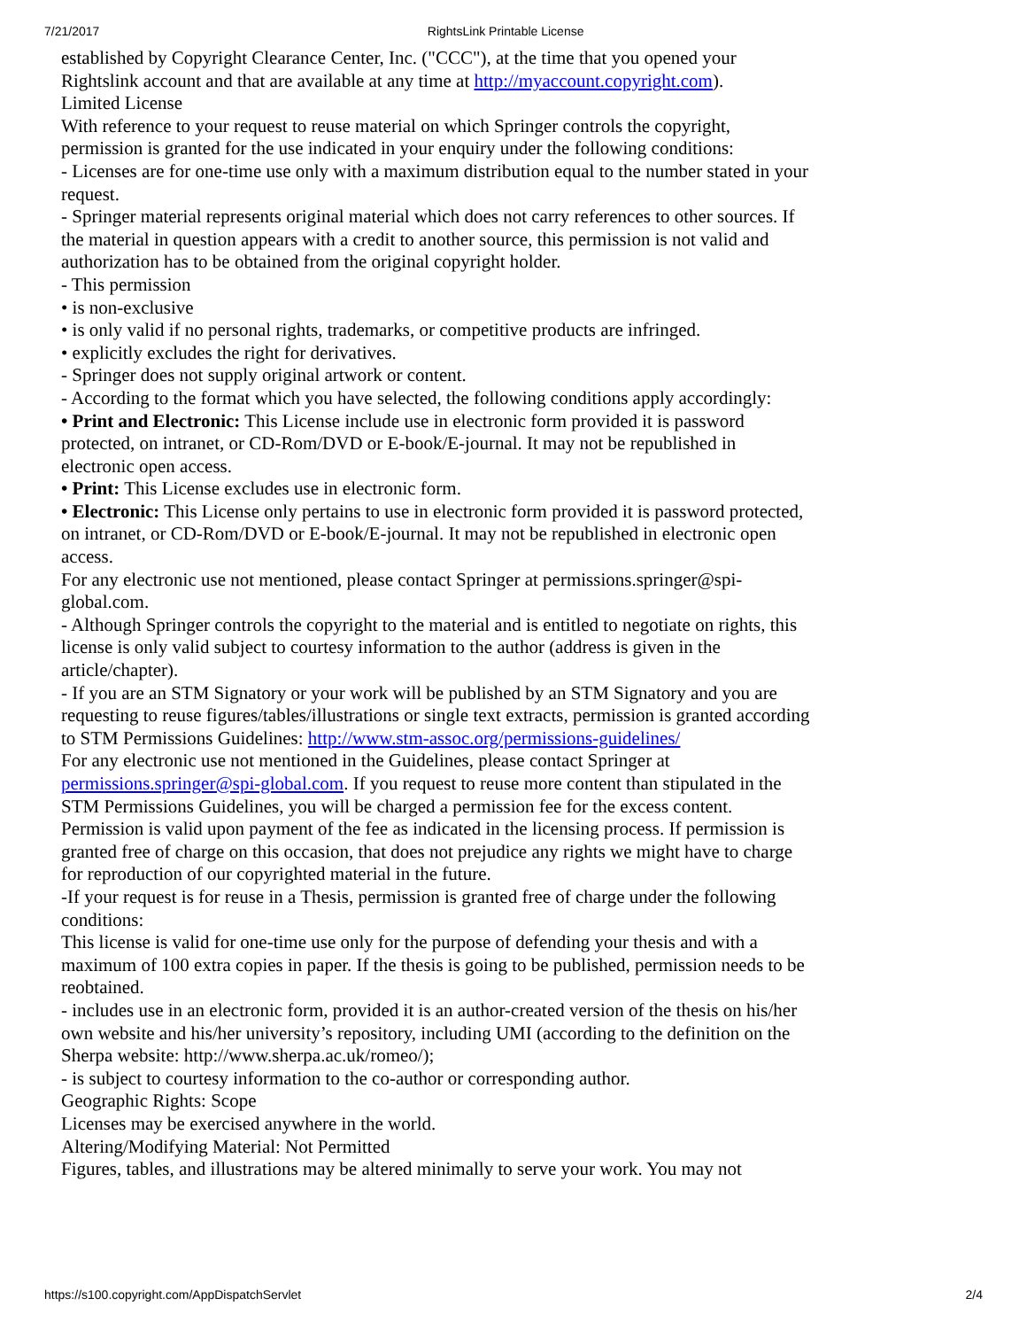7/21/2017 RightsLink Printable License
established by Copyright Clearance Center, Inc. ("CCC"), at the time that you opened your Rightslink account and that are available at any time at http://myaccount.copyright.com).
Limited License
With reference to your request to reuse material on which Springer controls the copyright, permission is granted for the use indicated in your enquiry under the following conditions:
- Licenses are for one-time use only with a maximum distribution equal to the number stated in your request.
- Springer material represents original material which does not carry references to other sources. If the material in question appears with a credit to another source, this permission is not valid and authorization has to be obtained from the original copyright holder.
- This permission
• is non-exclusive
• is only valid if no personal rights, trademarks, or competitive products are infringed.
• explicitly excludes the right for derivatives.
- Springer does not supply original artwork or content.
- According to the format which you have selected, the following conditions apply accordingly:
• Print and Electronic: This License include use in electronic form provided it is password protected, on intranet, or CD-Rom/DVD or E-book/E-journal. It may not be republished in electronic open access.
• Print: This License excludes use in electronic form.
• Electronic: This License only pertains to use in electronic form provided it is password protected, on intranet, or CD-Rom/DVD or E-book/E-journal. It may not be republished in electronic open access.
For any electronic use not mentioned, please contact Springer at permissions.springer@spi-global.com.
- Although Springer controls the copyright to the material and is entitled to negotiate on rights, this license is only valid subject to courtesy information to the author (address is given in the article/chapter).
- If you are an STM Signatory or your work will be published by an STM Signatory and you are requesting to reuse figures/tables/illustrations or single text extracts, permission is granted according to STM Permissions Guidelines: http://www.stm-assoc.org/permissions-guidelines/
For any electronic use not mentioned in the Guidelines, please contact Springer at permissions.springer@spi-global.com. If you request to reuse more content than stipulated in the STM Permissions Guidelines, you will be charged a permission fee for the excess content.
Permission is valid upon payment of the fee as indicated in the licensing process. If permission is granted free of charge on this occasion, that does not prejudice any rights we might have to charge for reproduction of our copyrighted material in the future.
-If your request is for reuse in a Thesis, permission is granted free of charge under the following conditions:
This license is valid for one-time use only for the purpose of defending your thesis and with a maximum of 100 extra copies in paper. If the thesis is going to be published, permission needs to be reobtained.
- includes use in an electronic form, provided it is an author-created version of the thesis on his/her own website and his/her university’s repository, including UMI (according to the definition on the Sherpa website: http://www.sherpa.ac.uk/romeo/);
- is subject to courtesy information to the co-author or corresponding author.
Geographic Rights: Scope
Licenses may be exercised anywhere in the world.
Altering/Modifying Material: Not Permitted
Figures, tables, and illustrations may be altered minimally to serve your work. You may not
https://s100.copyright.com/AppDispatchServlet 2/4